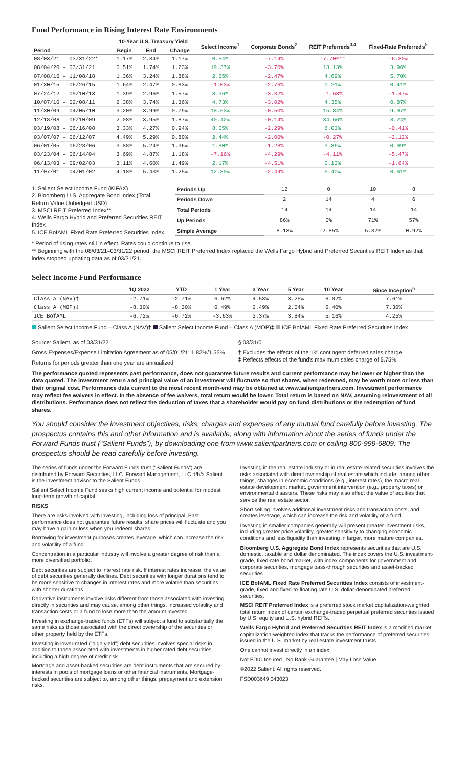Fund Performance in Rising Interest Rate Environments
| | 10-Year U.S. Treasury Yield | | | Select Income<sup>1</sup> | Corporate Bonds<sup>2</sup> | REIT Preferreds<sup>3,4</sup> | Fixed-Rate Preferreds<sup>5</sup> |
| --- | --- | --- | --- | --- | --- | --- | --- |
| Period | Begin | End | Change | | | | |
| 08/03/21 – 03/31/22* | 1.17% | 2.34% | 1.17% | 0.54% | -7.14% | -7.70%** | -6.80% |
| 08/04/20 – 03/31/21 | 0.51% | 1.74% | 1.23% | 19.37% | -3.70% | 13.13% | 3.96% |
| 07/08/16 – 11/08/18 | 1.36% | 3.24% | 1.88% | 2.65% | -2.47% | 4.69% | 5.70% |
| 01/30/15 – 06/26/15 | 1.64% | 2.47% | 0.83% | -1.03% | -2.76% | 0.21% | 0.41% |
| 07/24/12 – 09/10/13 | 1.39% | 2.96% | 1.57% | 8.36% | -3.32% | -1.68% | -1.47% |
| 10/07/10 – 02/08/11 | 2.38% | 3.74% | 1.36% | 4.73% | -3.02% | 4.35% | 0.87% |
| 11/30/09 – 04/05/10 | 3.20% | 3.99% | 0.79% | 18.63% | -0.50% | 15.84% | 9.97% |
| 12/18/08 – 06/10/09 | 2.08% | 3.95% | 1.87% | 40.42% | -0.14% | 34.66% | 8.24% |
| 03/19/08 – 06/16/08 | 3.33% | 4.27% | 0.94% | 8.05% | -2.29% | 6.03% | -0.41% |
| 03/07/07 – 06/12/07 | 4.49% | 5.29% | 0.80% | 2.44% | -2.00% | -0.27% | -2.12% |
| 06/01/05 – 06/28/06 | 3.88% | 5.24% | 1.36% | 1.80% | -1.28% | 3.86% | 0.99% |
| 03/23/04 – 06/14/04 | 3.69% | 4.87% | 1.18% | -7.16% | -4.29% | -4.11% | -5.47% |
| 06/13/03 – 09/02/03 | 3.11% | 4.60% | 1.49% | 2.17% | -4.51% | 0.13% | -1.64% |
| 11/07/01 – 04/01/02 | 4.18% | 5.43% | 1.25% | 12.80% | -2.44% | 5.40% | 0.61% |
1. Salient Select Income Fund (KIFAX)
2. Bloomberg U.S. Aggregate Bond Index (Total Return Value Unhedged USD)
3. MSCI REIT Preferred Index**
4. Wells Fargo Hybrid and Preferred Securities REIT Index
5. ICE BofAML Fixed Rate Preferred Securities Index
| Periods Up | 12 | 0 | 10 | 8 |
| Periods Down | 2 | 14 | 4 | 6 |
| Total Periods | 14 | 14 | 14 | 14 |
| Up Periods | 86% | 0% | 71% | 57% |
| Simple Average | 8.13% | -2.85% | 5.32% | 0.92% |
* Period of rising rates still in effect. Rates could continue to rise.
** Beginning with the 08/03/21–03/31/22 period, the MSCI REIT Preferred Index replaced the Wells Fargo Hybrid and Preferred Securities REIT Index as that index stopped updating data as of 03/31/21.
Select Income Fund Performance
| | 1Q 2022 | YTD | 1 Year | 3 Year | 5 Year | 10 Year | Since Inception<sup>§</sup> |
| --- | --- | --- | --- | --- | --- | --- | --- |
| Class A (NAV)† | -2.71% | -2.71% | 6.62% | 4.53% | 3.25% | 6.02% | 7.61% |
| Class A (MOP)‡ | -8.30% | -8.30% | 0.49% | 2.49% | 2.04% | 5.40% | 7.30% |
| ICE BofAML | -6.72% | -6.72% | -3.63% | 3.37% | 3.84% | 5.16% | 4.25% |
Salient Select Income Fund – Class A (NAV)† Salient Select Income Fund – Class A (MOP)‡ ICE BofAML Fixed Rate Preferred Securities Index
Source: Salient, as of 03/31/22
Gross Expenses/Expense Limitation Agreement as of 05/01/21: 1.82%/1.55%
Returns for periods greater than one year are annualized.
§ 03/31/01
† Excludes the effects of the 1% contingent deferred sales charge.
‡ Reflects effects of the fund's maximum sales charge of 5.75%.
The performance quoted represents past performance, does not guarantee future results and current performance may be lower or higher than the data quoted. The investment return and principal value of an investment will fluctuate so that shares, when redeemed, may be worth more or less than their original cost. Performance data current to the most recent month-end may be obtained at www.salientpartners.com. Investment performance may reflect fee waivers in effect. In the absence of fee waivers, total return would be lower. Total return is based on NAV, assuming reinvestment of all distributions. Performance does not reflect the deduction of taxes that a shareholder would pay on fund distributions or the redemption of fund shares.
You should consider the investment objectives, risks, charges and expenses of any mutual fund carefully before investing. The prospectus contains this and other information and is available, along with information about the series of funds under the Forward Funds trust (“Salient Funds”), by downloading one from www.salientpartners.com or calling 800-999-6809. The prospectus should be read carefully before investing.
The series of funds under the Forward Funds trust (“Salient Funds”) are distributed by Forward Securities, LLC. Forward Management, LLC d/b/a Salient is the investment advisor to the Salient Funds.
Salient Select Income Fund seeks high current income and potential for modest long-term growth of capital.
RISKS
There are risks involved with investing, including loss of principal. Past performance does not guarantee future results, share prices will fluctuate and you may have a gain or loss when you redeem shares.
Borrowing for investment purposes creates leverage, which can increase the risk and volatility of a fund.
Concentration in a particular industry will involve a greater degree of risk than a more diversified portfolio.
Debt securities are subject to interest rate risk. If interest rates increase, the value of debt securities generally declines. Debt securities with longer durations tend to be more sensitive to changes in interest rates and more volatile than securities with shorter durations.
Derivative instruments involve risks different from those associated with investing directly in securities and may cause, among other things, increased volatility and transaction costs or a fund to lose more than the amount invested.
Investing in exchange-traded funds (ETFs) will subject a fund to substantially the same risks as those associated with the direct ownership of the securities or other property held by the ETFs.
Investing in lower-rated (“high yield”) debt securities involves special risks in addition to those associated with investments in higher rated debt securities, including a high degree of credit risk.
Mortgage and asset-backed securities are debt instruments that are secured by interests in pools of mortgage loans or other financial instruments. Mortgage-backed securities are subject to, among other things, prepayment and extension risks.
Investing in the real estate industry or in real estate-related securities involves the risks associated with direct ownership of real estate which include, among other things, changes in economic conditions (e.g., interest rates), the macro real estate development market, government intervention (e.g., property taxes) or environmental disasters. These risks may also affect the value of equities that service the real estate sector.
Short selling involves additional investment risks and transaction costs, and creates leverage, which can increase the risk and volatility of a fund.
Investing in smaller companies generally will present greater investment risks, including greater price volatility, greater sensitivity to changing economic conditions and less liquidity than investing in larger, more mature companies.
Bloomberg U.S. Aggregate Bond Index represents securities that are U.S. domestic, taxable and dollar denominated. The index covers the U.S. investment-grade, fixed-rate bond market, with index components for government and corporate securities, mortgage pass-through securities and asset-backed securities.
ICE BofAML Fixed Rate Preferred Securities Index consists of investment-grade, fixed and fixed-to-floating rate U.S. dollar-denominated preferred securities.
MSCI REIT Preferred Index is a preferred stock market capitalization-weighted total return index of certain exchange-traded perpetual preferred securities issued by U.S. equity and U.S. hybrid REITs.
Wells Fargo Hybrid and Preferred Securities REIT Index is a modified market capitalization-weighted index that tracks the performance of preferred securities issued in the U.S. market by real estate investment trusts.
One cannot invest directly in an index.
Not FDIC Insured | No Bank Guarantee | May Lose Value
©2022 Salient. All rights reserved.
FSD003649 043023